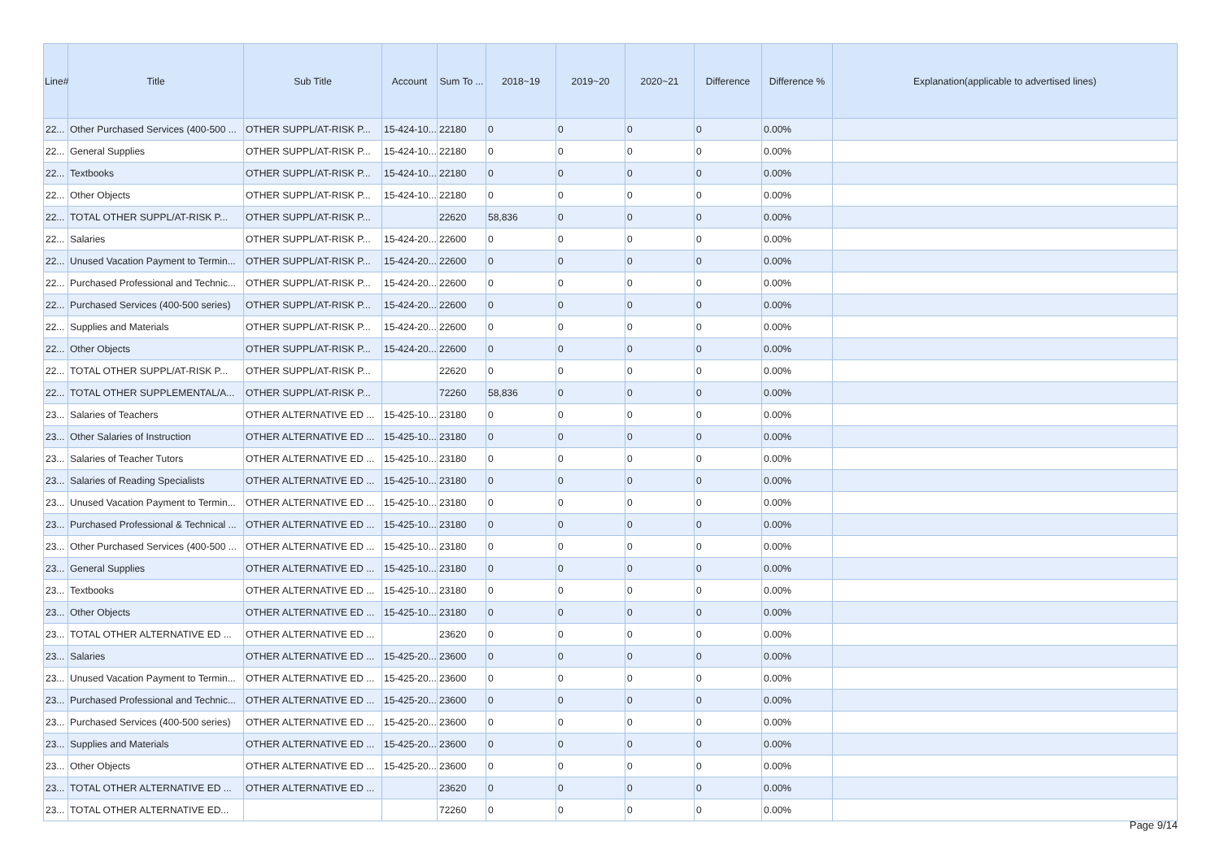| Line# | Title | Sub Title | Account | Sum To ... | 2018~19 | 2019~20 | 2020~21 | Difference | Difference % | Explanation(applicable to advertised lines) |
| --- | --- | --- | --- | --- | --- | --- | --- | --- | --- | --- |
| 22... | Other Purchased Services (400-500 ... | OTHER SUPPL/AT-RISK P... | 15-424-10... | 22180 | 0 | 0 | 0 | 0 | 0.00% | |
| 22... | General Supplies | OTHER SUPPL/AT-RISK P... | 15-424-10... | 22180 | 0 | 0 | 0 | 0 | 0.00% | |
| 22... | Textbooks | OTHER SUPPL/AT-RISK P... | 15-424-10... | 22180 | 0 | 0 | 0 | 0 | 0.00% | |
| 22... | Other Objects | OTHER SUPPL/AT-RISK P... | 15-424-10... | 22180 | 0 | 0 | 0 | 0 | 0.00% | |
| 22... | TOTAL OTHER SUPPL/AT-RISK P... | OTHER SUPPL/AT-RISK P... | | 22620 | 58,836 | 0 | 0 | 0 | 0.00% | |
| 22... | Salaries | OTHER SUPPL/AT-RISK P... | 15-424-20... | 22600 | 0 | 0 | 0 | 0 | 0.00% | |
| 22... | Unused Vacation Payment to Termin... | OTHER SUPPL/AT-RISK P... | 15-424-20... | 22600 | 0 | 0 | 0 | 0 | 0.00% | |
| 22... | Purchased Professional and Technic... | OTHER SUPPL/AT-RISK P... | 15-424-20... | 22600 | 0 | 0 | 0 | 0 | 0.00% | |
| 22... | Purchased Services (400-500 series) | OTHER SUPPL/AT-RISK P... | 15-424-20... | 22600 | 0 | 0 | 0 | 0 | 0.00% | |
| 22... | Supplies and Materials | OTHER SUPPL/AT-RISK P... | 15-424-20... | 22600 | 0 | 0 | 0 | 0 | 0.00% | |
| 22... | Other Objects | OTHER SUPPL/AT-RISK P... | 15-424-20... | 22600 | 0 | 0 | 0 | 0 | 0.00% | |
| 22... | TOTAL OTHER SUPPL/AT-RISK P... | OTHER SUPPL/AT-RISK P... | | 22620 | 0 | 0 | 0 | 0 | 0.00% | |
| 22... | TOTAL OTHER SUPPLEMENTAL/A... | OTHER SUPPL/AT-RISK P... | | 72260 | 58,836 | 0 | 0 | 0 | 0.00% | |
| 23... | Salaries of Teachers | OTHER ALTERNATIVE ED ... | 15-425-10... | 23180 | 0 | 0 | 0 | 0 | 0.00% | |
| 23... | Other Salaries of Instruction | OTHER ALTERNATIVE ED ... | 15-425-10... | 23180 | 0 | 0 | 0 | 0 | 0.00% | |
| 23... | Salaries of Teacher Tutors | OTHER ALTERNATIVE ED ... | 15-425-10... | 23180 | 0 | 0 | 0 | 0 | 0.00% | |
| 23... | Salaries of Reading Specialists | OTHER ALTERNATIVE ED ... | 15-425-10... | 23180 | 0 | 0 | 0 | 0 | 0.00% | |
| 23... | Unused Vacation Payment to Termin... | OTHER ALTERNATIVE ED ... | 15-425-10... | 23180 | 0 | 0 | 0 | 0 | 0.00% | |
| 23... | Purchased Professional & Technical ... | OTHER ALTERNATIVE ED ... | 15-425-10... | 23180 | 0 | 0 | 0 | 0 | 0.00% | |
| 23... | Other Purchased Services (400-500 ... | OTHER ALTERNATIVE ED ... | 15-425-10... | 23180 | 0 | 0 | 0 | 0 | 0.00% | |
| 23... | General Supplies | OTHER ALTERNATIVE ED ... | 15-425-10... | 23180 | 0 | 0 | 0 | 0 | 0.00% | |
| 23... | Textbooks | OTHER ALTERNATIVE ED ... | 15-425-10... | 23180 | 0 | 0 | 0 | 0 | 0.00% | |
| 23... | Other Objects | OTHER ALTERNATIVE ED ... | 15-425-10... | 23180 | 0 | 0 | 0 | 0 | 0.00% | |
| 23... | TOTAL OTHER ALTERNATIVE ED ... | OTHER ALTERNATIVE ED ... | | 23620 | 0 | 0 | 0 | 0 | 0.00% | |
| 23... | Salaries | OTHER ALTERNATIVE ED ... | 15-425-20... | 23600 | 0 | 0 | 0 | 0 | 0.00% | |
| 23... | Unused Vacation Payment to Termin... | OTHER ALTERNATIVE ED ... | 15-425-20... | 23600 | 0 | 0 | 0 | 0 | 0.00% | |
| 23... | Purchased Professional and Technic... | OTHER ALTERNATIVE ED ... | 15-425-20... | 23600 | 0 | 0 | 0 | 0 | 0.00% | |
| 23... | Purchased Services (400-500 series) | OTHER ALTERNATIVE ED ... | 15-425-20... | 23600 | 0 | 0 | 0 | 0 | 0.00% | |
| 23... | Supplies and Materials | OTHER ALTERNATIVE ED ... | 15-425-20... | 23600 | 0 | 0 | 0 | 0 | 0.00% | |
| 23... | Other Objects | OTHER ALTERNATIVE ED ... | 15-425-20... | 23600 | 0 | 0 | 0 | 0 | 0.00% | |
| 23... | TOTAL OTHER ALTERNATIVE ED ... | OTHER ALTERNATIVE ED ... | | 23620 | 0 | 0 | 0 | 0 | 0.00% | |
| 23... | TOTAL OTHER ALTERNATIVE ED... | | | 72260 | 0 | 0 | 0 | 0 | 0.00% | |
Page 9/14